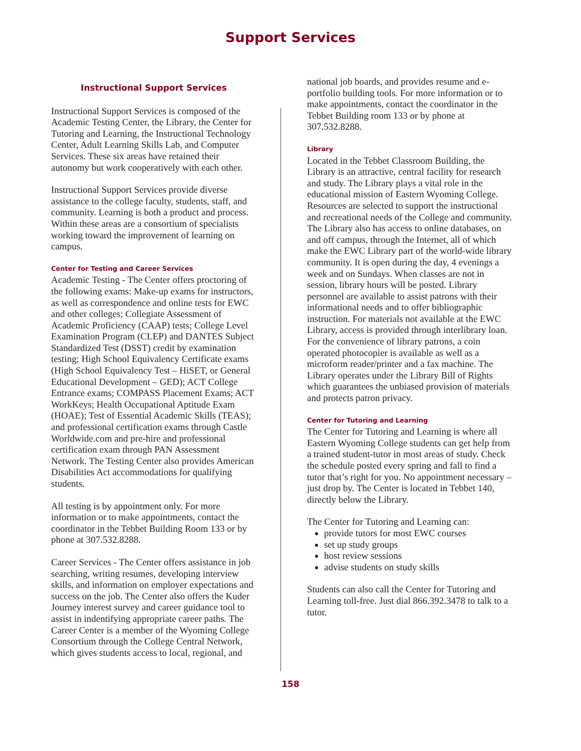Support Services
Instructional Support Services
Instructional Support Services is composed of the Academic Testing Center, the Library, the Center for Tutoring and Learning, the Instructional Technology Center, Adult Learning Skills Lab, and Computer Services. These six areas have retained their autonomy but work cooperatively with each other.
Instructional Support Services provide diverse assistance to the college faculty, students, staff, and community. Learning is both a product and process. Within these areas are a consortium of specialists working toward the improvement of learning on campus.
Center for Testing and Career Services
Academic Testing - The Center offers proctoring of the following exams: Make-up exams for instructors, as well as correspondence and online tests for EWC and other colleges; Collegiate Assessment of Academic Proficiency (CAAP) tests; College Level Examination Program (CLEP) and DANTES Subject Standardized Test (DSST) credit by examination testing; High School Equivalency Certificate exams (High School Equivalency Test – HiSET, or General Educational Development – GED); ACT College Entrance exams; COMPASS Placement Exams; ACT WorkKeys; Health Occupational Aptitude Exam (HOAE); Test of Essential Academic Skills (TEAS); and professional certification exams through Castle Worldwide.com and pre-hire and professional certification exam through PAN Assessment Network. The Testing Center also provides American Disabilities Act accommodations for qualifying students.
All testing is by appointment only. For more information or to make appointments, contact the coordinator in the Tebbet Building Room 133 or by phone at 307.532.8288.
Career Services - The Center offers assistance in job searching, writing resumes, developing interview skills, and information on employer expectations and success on the job. The Center also offers the Kuder Journey interest survey and career guidance tool to assist in indentifying appropriate career paths. The Career Center is a member of the Wyoming College Consortium through the College Central Network, which gives students access to local, regional, and
national job boards, and provides resume and e-portfolio building tools. For more information or to make appointments, contact the coordinator in the Tebbet Building room 133 or by phone at 307.532.8288.
Library
Located in the Tebbet Classroom Building, the Library is an attractive, central facility for research and study. The Library plays a vital role in the educational mission of Eastern Wyoming College. Resources are selected to support the instructional and recreational needs of the College and community. The Library also has access to online databases, on and off campus, through the Internet, all of which make the EWC Library part of the world-wide library community. It is open during the day, 4 evenings a week and on Sundays. When classes are not in session, library hours will be posted. Library personnel are available to assist patrons with their informational needs and to offer bibliographic instruction. For materials not available at the EWC Library, access is provided through interlibrary loan. For the convenience of library patrons, a coin operated photocopier is available as well as a microform reader/printer and a fax machine. The Library operates under the Library Bill of Rights which guarantees the unbiased provision of materials and protects patron privacy.
Center for Tutoring and Learning
The Center for Tutoring and Learning is where all Eastern Wyoming College students can get help from a trained student-tutor in most areas of study. Check the schedule posted every spring and fall to find a tutor that’s right for you. No appointment necessary – just drop by. The Center is located in Tebbet 140, directly below the Library.
The Center for Tutoring and Learning can:
provide tutors for most EWC courses
set up study groups
host review sessions
advise students on study skills
Students can also call the Center for Tutoring and Learning toll-free. Just dial 866.392.3478 to talk to a tutor.
158